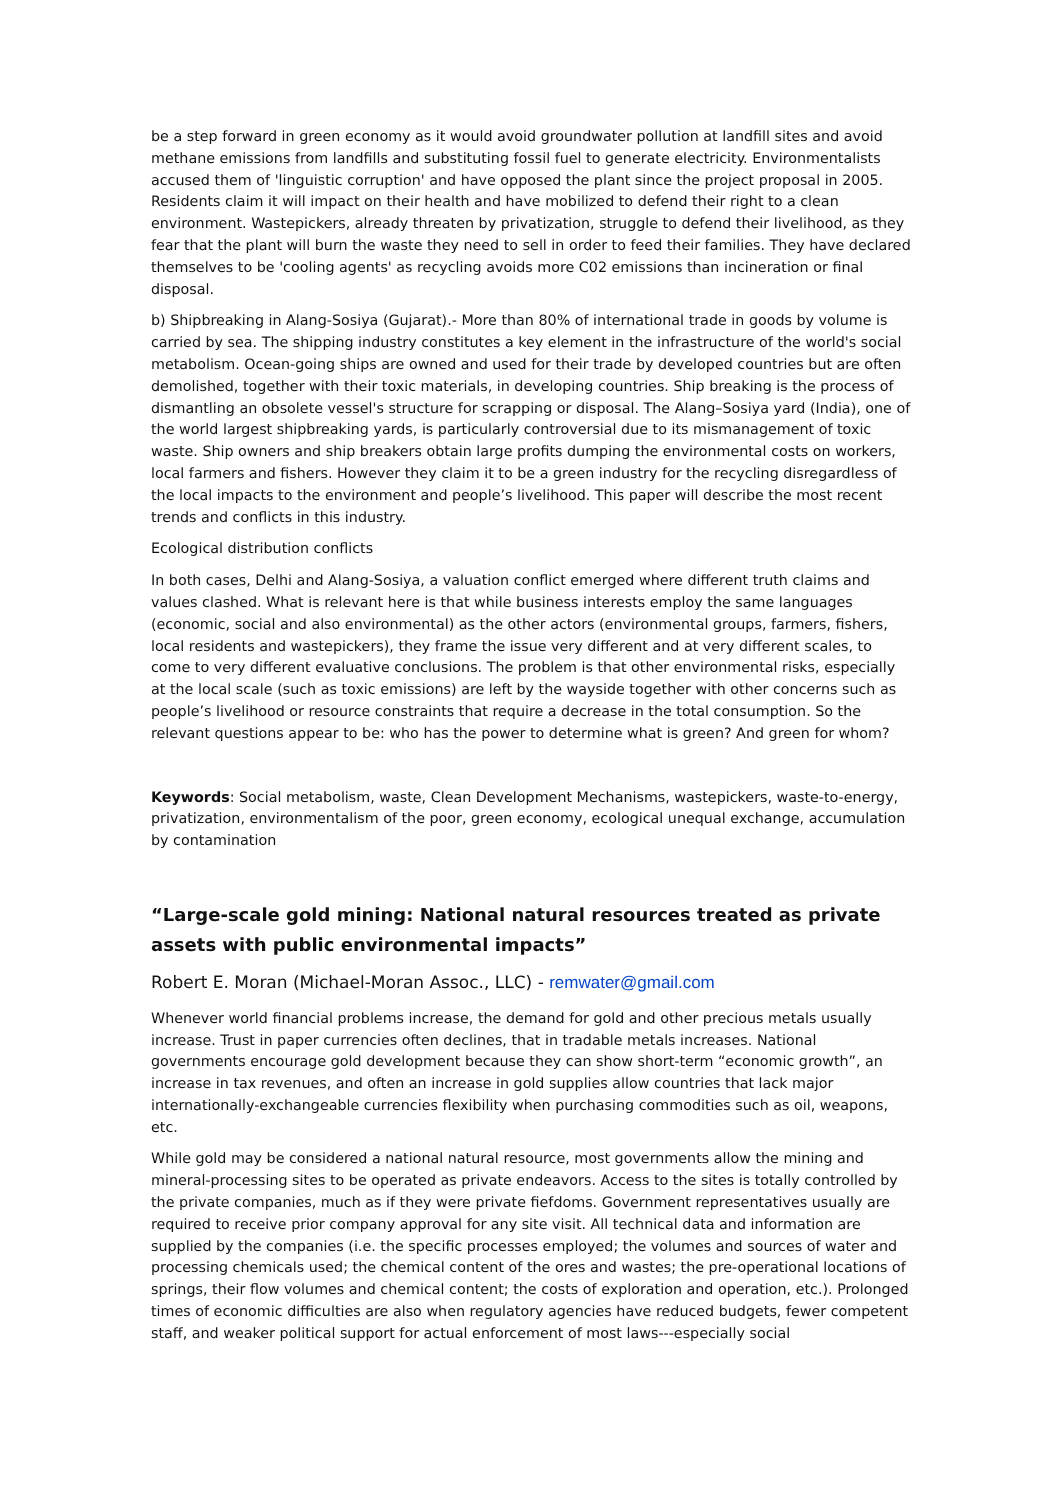be a step forward in green economy as it would avoid groundwater pollution at landfill sites and avoid methane emissions from landfills and substituting fossil fuel to generate electricity. Environmentalists accused them of 'linguistic corruption' and have opposed the plant since the project proposal in 2005. Residents claim it will impact on their health and have mobilized to defend their right to a clean environment. Wastepickers, already threaten by privatization, struggle to defend their livelihood, as they fear that the plant will burn the waste they need to sell in order to feed their families. They have declared themselves to be 'cooling agents' as recycling avoids more C02 emissions than incineration or final disposal.
b) Shipbreaking in Alang-Sosiya (Gujarat).- More than 80% of international trade in goods by volume is carried by sea. The shipping industry constitutes a key element in the infrastructure of the world's social metabolism. Ocean-going ships are owned and used for their trade by developed countries but are often demolished, together with their toxic materials, in developing countries. Ship breaking is the process of dismantling an obsolete vessel's structure for scrapping or disposal. The Alang–Sosiya yard (India), one of the world largest shipbreaking yards, is particularly controversial due to its mismanagement of toxic waste. Ship owners and ship breakers obtain large profits dumping the environmental costs on workers, local farmers and fishers. However they claim it to be a green industry for the recycling disregardless of the local impacts to the environment and people’s livelihood. This paper will describe the most recent trends and conflicts in this industry.
Ecological distribution conflicts
In both cases, Delhi and Alang-Sosiya, a valuation conflict emerged where different truth claims and values clashed. What is relevant here is that while business interests employ the same languages (economic, social and also environmental) as the other actors (environmental groups, farmers, fishers, local residents and wastepickers), they frame the issue very different and at very different scales, to come to very different evaluative conclusions. The problem is that other environmental risks, especially at the local scale (such as toxic emissions) are left by the wayside together with other concerns such as people’s livelihood or resource constraints that require a decrease in the total consumption. So the relevant questions appear to be: who has the power to determine what is green? And green for whom?
Keywords: Social metabolism, waste, Clean Development Mechanisms, wastepickers, waste-to-energy, privatization, environmentalism of the poor, green economy, ecological unequal exchange, accumulation by contamination
“Large-scale gold mining: National natural resources treated as private assets with public environmental impacts”
Robert E. Moran (Michael-Moran Assoc., LLC) - remwater@gmail.com
Whenever world financial problems increase, the demand for gold and other precious metals usually increase. Trust in paper currencies often declines, that in tradable metals increases. National governments encourage gold development because they can show short-term “economic growth”, an increase in tax revenues, and often an increase in gold supplies allow countries that lack major internationally-exchangeable currencies flexibility when purchasing commodities such as oil, weapons, etc.
While gold may be considered a national natural resource, most governments allow the mining and mineral-processing sites to be operated as private endeavors. Access to the sites is totally controlled by the private companies, much as if they were private fiefdoms. Government representatives usually are required to receive prior company approval for any site visit. All technical data and information are supplied by the companies (i.e. the specific processes employed; the volumes and sources of water and processing chemicals used; the chemical content of the ores and wastes; the pre-operational locations of springs, their flow volumes and chemical content; the costs of exploration and operation, etc.). Prolonged times of economic difficulties are also when regulatory agencies have reduced budgets, fewer competent staff, and weaker political support for actual enforcement of most laws---especially social